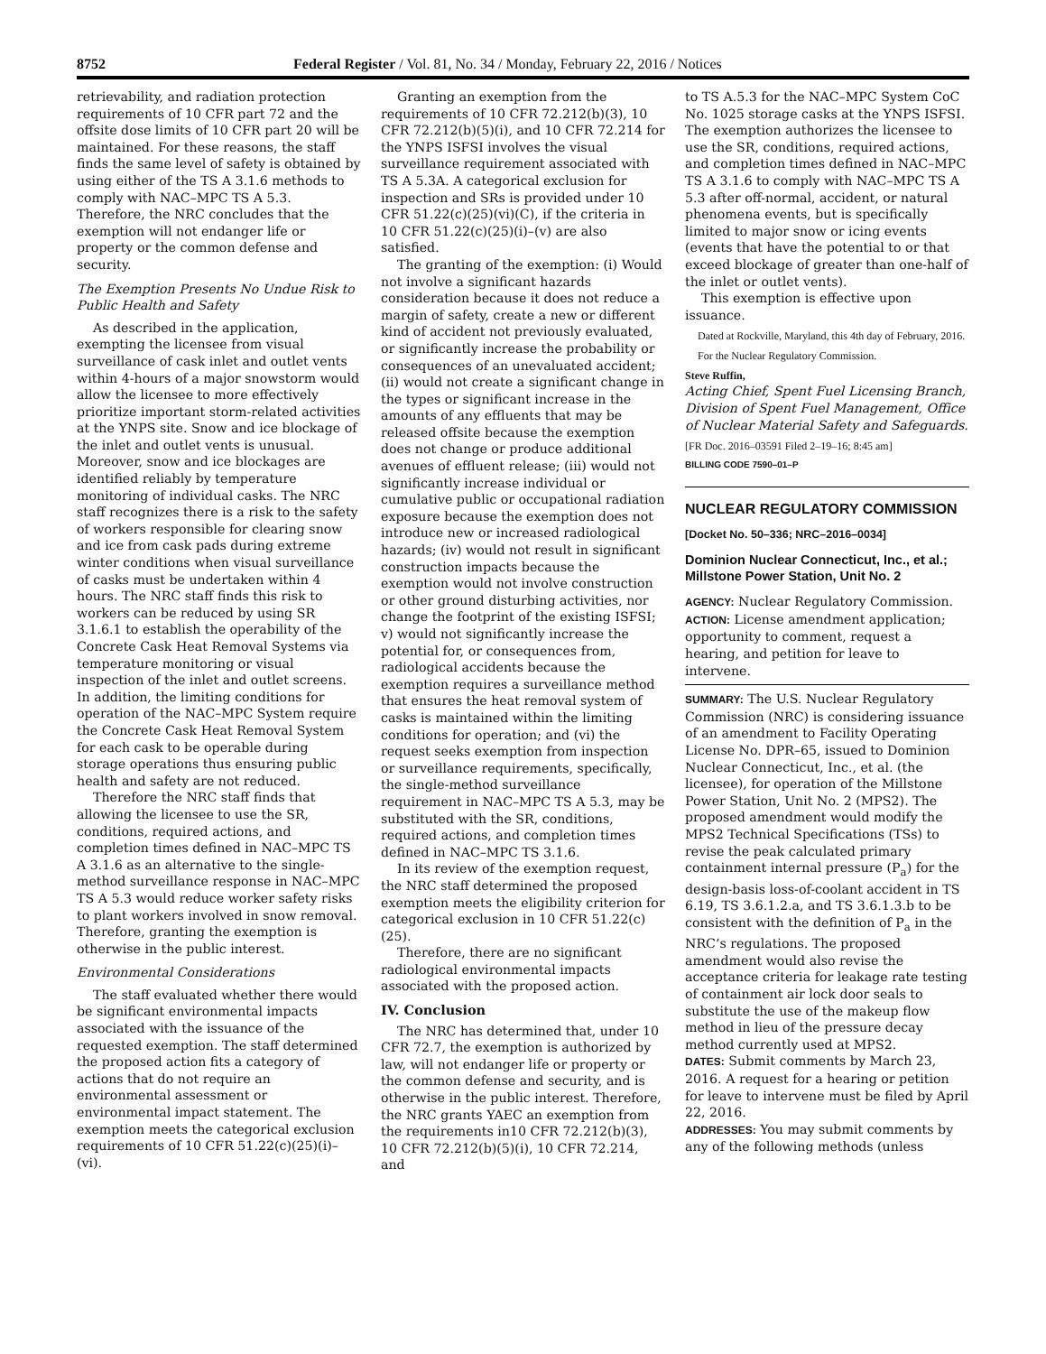8752 Federal Register / Vol. 81, No. 34 / Monday, February 22, 2016 / Notices
retrievability, and radiation protection requirements of 10 CFR part 72 and the offsite dose limits of 10 CFR part 20 will be maintained. For these reasons, the staff finds the same level of safety is obtained by using either of the TS A 3.1.6 methods to comply with NAC–MPC TS A 5.3. Therefore, the NRC concludes that the exemption will not endanger life or property or the common defense and security.
The Exemption Presents No Undue Risk to Public Health and Safety
As described in the application, exempting the licensee from visual surveillance of cask inlet and outlet vents within 4-hours of a major snowstorm would allow the licensee to more effectively prioritize important storm-related activities at the YNPS site. Snow and ice blockage of the inlet and outlet vents is unusual. Moreover, snow and ice blockages are identified reliably by temperature monitoring of individual casks. The NRC staff recognizes there is a risk to the safety of workers responsible for clearing snow and ice from cask pads during extreme winter conditions when visual surveillance of casks must be undertaken within 4 hours. The NRC staff finds this risk to workers can be reduced by using SR 3.1.6.1 to establish the operability of the Concrete Cask Heat Removal Systems via temperature monitoring or visual inspection of the inlet and outlet screens. In addition, the limiting conditions for operation of the NAC–MPC System require the Concrete Cask Heat Removal System for each cask to be operable during storage operations thus ensuring public health and safety are not reduced.
Therefore the NRC staff finds that allowing the licensee to use the SR, conditions, required actions, and completion times defined in NAC–MPC TS A 3.1.6 as an alternative to the single-method surveillance response in NAC–MPC TS A 5.3 would reduce worker safety risks to plant workers involved in snow removal. Therefore, granting the exemption is otherwise in the public interest.
Environmental Considerations
The staff evaluated whether there would be significant environmental impacts associated with the issuance of the requested exemption. The staff determined the proposed action fits a category of actions that do not require an environmental assessment or environmental impact statement. The exemption meets the categorical exclusion requirements of 10 CFR 51.22(c)(25)(i)–(vi).
Granting an exemption from the requirements of 10 CFR 72.212(b)(3), 10 CFR 72.212(b)(5)(i), and 10 CFR 72.214 for the YNPS ISFSI involves the visual surveillance requirement associated with TS A 5.3A. A categorical exclusion for inspection and SRs is provided under 10 CFR 51.22(c)(25)(vi)(C), if the criteria in 10 CFR 51.22(c)(25)(i)–(v) are also satisfied.
The granting of the exemption: (i) Would not involve a significant hazards consideration because it does not reduce a margin of safety, create a new or different kind of accident not previously evaluated, or significantly increase the probability or consequences of an unevaluated accident; (ii) would not create a significant change in the types or significant increase in the amounts of any effluents that may be released offsite because the exemption does not change or produce additional avenues of effluent release; (iii) would not significantly increase individual or cumulative public or occupational radiation exposure because the exemption does not introduce new or increased radiological hazards; (iv) would not result in significant construction impacts because the exemption would not involve construction or other ground disturbing activities, nor change the footprint of the existing ISFSI; v) would not significantly increase the potential for, or consequences from, radiological accidents because the exemption requires a surveillance method that ensures the heat removal system of casks is maintained within the limiting conditions for operation; and (vi) the request seeks exemption from inspection or surveillance requirements, specifically, the single-method surveillance requirement in NAC–MPC TS A 5.3, may be substituted with the SR, conditions, required actions, and completion times defined in NAC–MPC TS 3.1.6.
In its review of the exemption request, the NRC staff determined the proposed exemption meets the eligibility criterion for categorical exclusion in 10 CFR 51.22(c)(25).
Therefore, there are no significant radiological environmental impacts associated with the proposed action.
IV. Conclusion
The NRC has determined that, under 10 CFR 72.7, the exemption is authorized by law, will not endanger life or property or the common defense and security, and is otherwise in the public interest. Therefore, the NRC grants YAEC an exemption from the requirements in10 CFR 72.212(b)(3), 10 CFR 72.212(b)(5)(i), 10 CFR 72.214, and
to TS A.5.3 for the NAC–MPC System CoC No. 1025 storage casks at the YNPS ISFSI. The exemption authorizes the licensee to use the SR, conditions, required actions, and completion times defined in NAC–MPC TS A 3.1.6 to comply with NAC–MPC TS A 5.3 after off-normal, accident, or natural phenomena events, but is specifically limited to major snow or icing events (events that have the potential to or that exceed blockage of greater than one-half of the inlet or outlet vents).
This exemption is effective upon issuance.
Dated at Rockville, Maryland, this 4th day of February, 2016.
For the Nuclear Regulatory Commission.
Steve Ruffin,
Acting Chief, Spent Fuel Licensing Branch, Division of Spent Fuel Management, Office of Nuclear Material Safety and Safeguards.
[FR Doc. 2016–03591 Filed 2–19–16; 8:45 am]
BILLING CODE 7590–01–P
NUCLEAR REGULATORY COMMISSION
[Docket No. 50–336; NRC–2016–0034]
Dominion Nuclear Connecticut, Inc., et al.; Millstone Power Station, Unit No. 2
AGENCY: Nuclear Regulatory Commission.
ACTION: License amendment application; opportunity to comment, request a hearing, and petition for leave to intervene.
SUMMARY: The U.S. Nuclear Regulatory Commission (NRC) is considering issuance of an amendment to Facility Operating License No. DPR–65, issued to Dominion Nuclear Connecticut, Inc., et al. (the licensee), for operation of the Millstone Power Station, Unit No. 2 (MPS2). The proposed amendment would modify the MPS2 Technical Specifications (TSs) to revise the peak calculated primary containment internal pressure (P<sub>a</sub>) for the design-basis loss-of-coolant accident in TS 6.19, TS 3.6.1.2.a, and TS 3.6.1.3.b to be consistent with the definition of P<sub>a</sub> in the NRC’s regulations. The proposed amendment would also revise the acceptance criteria for leakage rate testing of containment air lock door seals to substitute the use of the makeup flow method in lieu of the pressure decay method currently used at MPS2.
DATES: Submit comments by March 23, 2016. A request for a hearing or petition for leave to intervene must be filed by April 22, 2016.
ADDRESSES: You may submit comments by any of the following methods (unless